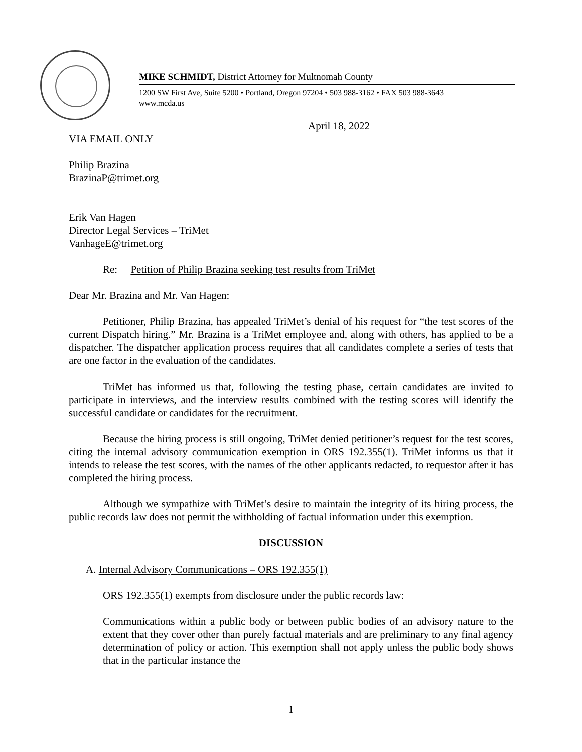MIKE SCHMIDT, District Attorney for Multnomah County
1200 SW First Ave, Suite 5200 • Portland, Oregon 97204 • 503 988-3162 • FAX 503 988-3643
www.mcda.us
April 18, 2022
VIA EMAIL ONLY
Philip Brazina
BrazinaP@trimet.org
Erik Van Hagen
Director Legal Services – TriMet
VanhageE@trimet.org
Re: Petition of Philip Brazina seeking test results from TriMet
Dear Mr. Brazina and Mr. Van Hagen:
Petitioner, Philip Brazina, has appealed TriMet’s denial of his request for “the test scores of the current Dispatch hiring.” Mr. Brazina is a TriMet employee and, along with others, has applied to be a dispatcher. The dispatcher application process requires that all candidates complete a series of tests that are one factor in the evaluation of the candidates.
TriMet has informed us that, following the testing phase, certain candidates are invited to participate in interviews, and the interview results combined with the testing scores will identify the successful candidate or candidates for the recruitment.
Because the hiring process is still ongoing, TriMet denied petitioner’s request for the test scores, citing the internal advisory communication exemption in ORS 192.355(1). TriMet informs us that it intends to release the test scores, with the names of the other applicants redacted, to requestor after it has completed the hiring process.
Although we sympathize with TriMet’s desire to maintain the integrity of its hiring process, the public records law does not permit the withholding of factual information under this exemption.
DISCUSSION
A. Internal Advisory Communications – ORS 192.355(1)
ORS 192.355(1) exempts from disclosure under the public records law:
Communications within a public body or between public bodies of an advisory nature to the extent that they cover other than purely factual materials and are preliminary to any final agency determination of policy or action. This exemption shall not apply unless the public body shows that in the particular instance the
1